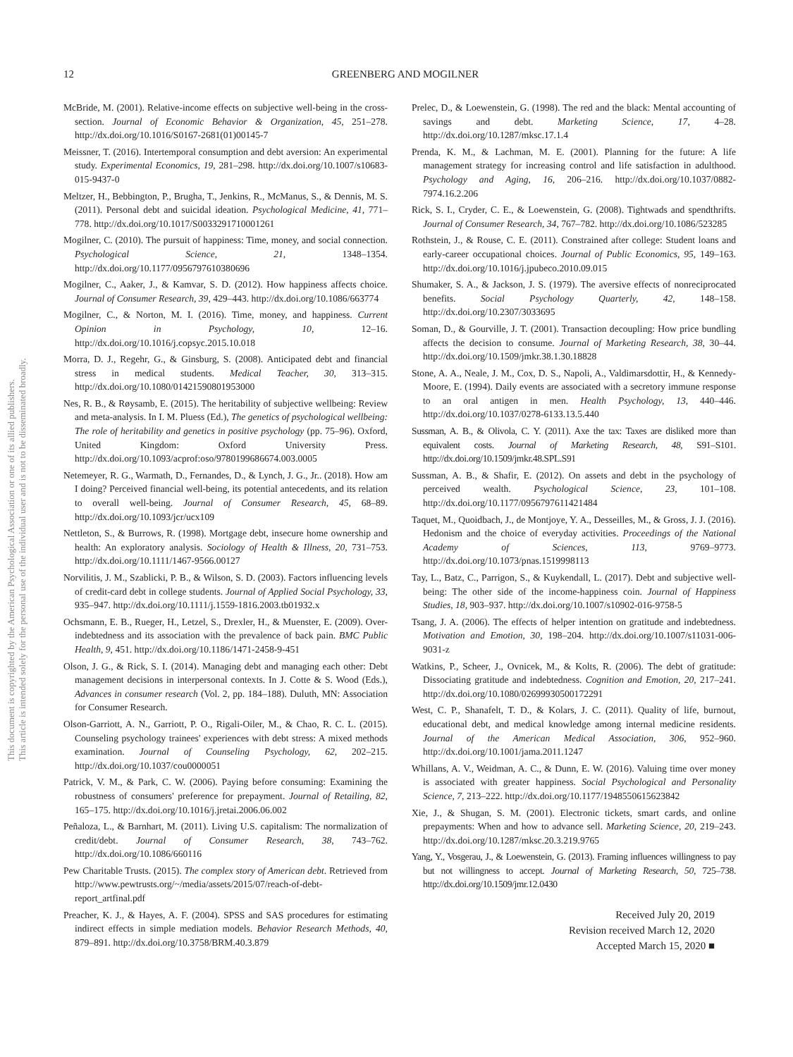This document is copyrighted by the American Psychological Association or one of its allied publishers.
This article is intended solely for the personal use of the individual user and is not to be disseminated broadly.
12
GREENBERG AND MOGILNER
McBride, M. (2001). Relative-income effects on subjective well-being in the cross-section. Journal of Economic Behavior & Organization, 45, 251–278. http://dx.doi.org/10.1016/S0167-2681(01)00145-7
Meissner, T. (2016). Intertemporal consumption and debt aversion: An experimental study. Experimental Economics, 19, 281–298. http://dx.doi.org/10.1007/s10683-015-9437-0
Meltzer, H., Bebbington, P., Brugha, T., Jenkins, R., McManus, S., & Dennis, M. S. (2011). Personal debt and suicidal ideation. Psychological Medicine, 41, 771–778. http://dx.doi.org/10.1017/S0033291710001261
Mogilner, C. (2010). The pursuit of happiness: Time, money, and social connection. Psychological Science, 21, 1348–1354. http://dx.doi.org/10.1177/0956797610380696
Mogilner, C., Aaker, J., & Kamvar, S. D. (2012). How happiness affects choice. Journal of Consumer Research, 39, 429–443. http://dx.doi.org/10.1086/663774
Mogilner, C., & Norton, M. I. (2016). Time, money, and happiness. Current Opinion in Psychology, 10, 12–16. http://dx.doi.org/10.1016/j.copsyc.2015.10.018
Morra, D. J., Regehr, G., & Ginsburg, S. (2008). Anticipated debt and financial stress in medical students. Medical Teacher, 30, 313–315. http://dx.doi.org/10.1080/01421590801953000
Nes, R. B., & Røysamb, E. (2015). The heritability of subjective wellbeing: Review and meta-analysis. In I. M. Pluess (Ed.), The genetics of psychological wellbeing: The role of heritability and genetics in positive psychology (pp. 75–96). Oxford, United Kingdom: Oxford University Press. http://dx.doi.org/10.1093/acprof:oso/9780199686674.003.0005
Netemeyer, R. G., Warmath, D., Fernandes, D., & Lynch, J. G., Jr.. (2018). How am I doing? Perceived financial well-being, its potential antecedents, and its relation to overall well-being. Journal of Consumer Research, 45, 68–89. http://dx.doi.org/10.1093/jcr/ucx109
Nettleton, S., & Burrows, R. (1998). Mortgage debt, insecure home ownership and health: An exploratory analysis. Sociology of Health & Illness, 20, 731–753. http://dx.doi.org/10.1111/1467-9566.00127
Norvilitis, J. M., Szablicki, P. B., & Wilson, S. D. (2003). Factors influencing levels of credit-card debt in college students. Journal of Applied Social Psychology, 33, 935–947. http://dx.doi.org/10.1111/j.1559-1816.2003.tb01932.x
Ochsmann, E. B., Rueger, H., Letzel, S., Drexler, H., & Muenster, E. (2009). Over-indebtedness and its association with the prevalence of back pain. BMC Public Health, 9, 451. http://dx.doi.org/10.1186/1471-2458-9-451
Olson, J. G., & Rick, S. I. (2014). Managing debt and managing each other: Debt management decisions in interpersonal contexts. In J. Cotte & S. Wood (Eds.), Advances in consumer research (Vol. 2, pp. 184–188). Duluth, MN: Association for Consumer Research.
Olson-Garriott, A. N., Garriott, P. O., Rigali-Oiler, M., & Chao, R. C. L. (2015). Counseling psychology trainees' experiences with debt stress: A mixed methods examination. Journal of Counseling Psychology, 62, 202–215. http://dx.doi.org/10.1037/cou0000051
Patrick, V. M., & Park, C. W. (2006). Paying before consuming: Examining the robustness of consumers' preference for prepayment. Journal of Retailing, 82, 165–175. http://dx.doi.org/10.1016/j.jretai.2006.06.002
Peñaloza, L., & Barnhart, M. (2011). Living U.S. capitalism: The normalization of credit/debt. Journal of Consumer Research, 38, 743–762. http://dx.doi.org/10.1086/660116
Pew Charitable Trusts. (2015). The complex story of American debt. Retrieved from http://www.pewtrusts.org/~/media/assets/2015/07/reach-of-debt-report_artfinal.pdf
Preacher, K. J., & Hayes, A. F. (2004). SPSS and SAS procedures for estimating indirect effects in simple mediation models. Behavior Research Methods, 40, 879–891. http://dx.doi.org/10.3758/BRM.40.3.879
Prelec, D., & Loewenstein, G. (1998). The red and the black: Mental accounting of savings and debt. Marketing Science, 17, 4–28. http://dx.doi.org/10.1287/mksc.17.1.4
Prenda, K. M., & Lachman, M. E. (2001). Planning for the future: A life management strategy for increasing control and life satisfaction in adulthood. Psychology and Aging, 16, 206–216. http://dx.doi.org/10.1037/0882-7974.16.2.206
Rick, S. I., Cryder, C. E., & Loewenstein, G. (2008). Tightwads and spendthrifts. Journal of Consumer Research, 34, 767–782. http://dx.doi.org/10.1086/523285
Rothstein, J., & Rouse, C. E. (2011). Constrained after college: Student loans and early-career occupational choices. Journal of Public Economics, 95, 149–163. http://dx.doi.org/10.1016/j.jpubeco.2010.09.015
Shumaker, S. A., & Jackson, J. S. (1979). The aversive effects of nonreciprocated benefits. Social Psychology Quarterly, 42, 148–158. http://dx.doi.org/10.2307/3033695
Soman, D., & Gourville, J. T. (2001). Transaction decoupling: How price bundling affects the decision to consume. Journal of Marketing Research, 38, 30–44. http://dx.doi.org/10.1509/jmkr.38.1.30.18828
Stone, A. A., Neale, J. M., Cox, D. S., Napoli, A., Valdimarsdottir, H., & Kennedy-Moore, E. (1994). Daily events are associated with a secretory immune response to an oral antigen in men. Health Psychology, 13, 440–446. http://dx.doi.org/10.1037/0278-6133.13.5.440
Sussman, A. B., & Olivola, C. Y. (2011). Axe the tax: Taxes are disliked more than equivalent costs. Journal of Marketing Research, 48, S91–S101. http://dx.doi.org/10.1509/jmkr.48.SPL.S91
Sussman, A. B., & Shafir, E. (2012). On assets and debt in the psychology of perceived wealth. Psychological Science, 23, 101–108. http://dx.doi.org/10.1177/0956797611421484
Taquet, M., Quoidbach, J., de Montjoye, Y. A., Desseilles, M., & Gross, J. J. (2016). Hedonism and the choice of everyday activities. Proceedings of the National Academy of Sciences, 113, 9769–9773. http://dx.doi.org/10.1073/pnas.1519998113
Tay, L., Batz, C., Parrigon, S., & Kuykendall, L. (2017). Debt and subjective well-being: The other side of the income-happiness coin. Journal of Happiness Studies, 18, 903–937. http://dx.doi.org/10.1007/s10902-016-9758-5
Tsang, J. A. (2006). The effects of helper intention on gratitude and indebtedness. Motivation and Emotion, 30, 198–204. http://dx.doi.org/10.1007/s11031-006-9031-z
Watkins, P., Scheer, J., Ovnicek, M., & Kolts, R. (2006). The debt of gratitude: Dissociating gratitude and indebtedness. Cognition and Emotion, 20, 217–241. http://dx.doi.org/10.1080/02699930500172291
West, C. P., Shanafelt, T. D., & Kolars, J. C. (2011). Quality of life, burnout, educational debt, and medical knowledge among internal medicine residents. Journal of the American Medical Association, 306, 952–960. http://dx.doi.org/10.1001/jama.2011.1247
Whillans, A. V., Weidman, A. C., & Dunn, E. W. (2016). Valuing time over money is associated with greater happiness. Social Psychological and Personality Science, 7, 213–222. http://dx.doi.org/10.1177/1948550615623842
Xie, J., & Shugan, S. M. (2001). Electronic tickets, smart cards, and online prepayments: When and how to advance sell. Marketing Science, 20, 219–243. http://dx.doi.org/10.1287/mksc.20.3.219.9765
Yang, Y., Vosgerau, J., & Loewenstein, G. (2013). Framing influences willingness to pay but not willingness to accept. Journal of Marketing Research, 50, 725–738. http://dx.doi.org/10.1509/jmr.12.0430
Received July 20, 2019
Revision received March 12, 2020
Accepted March 15, 2020 ■